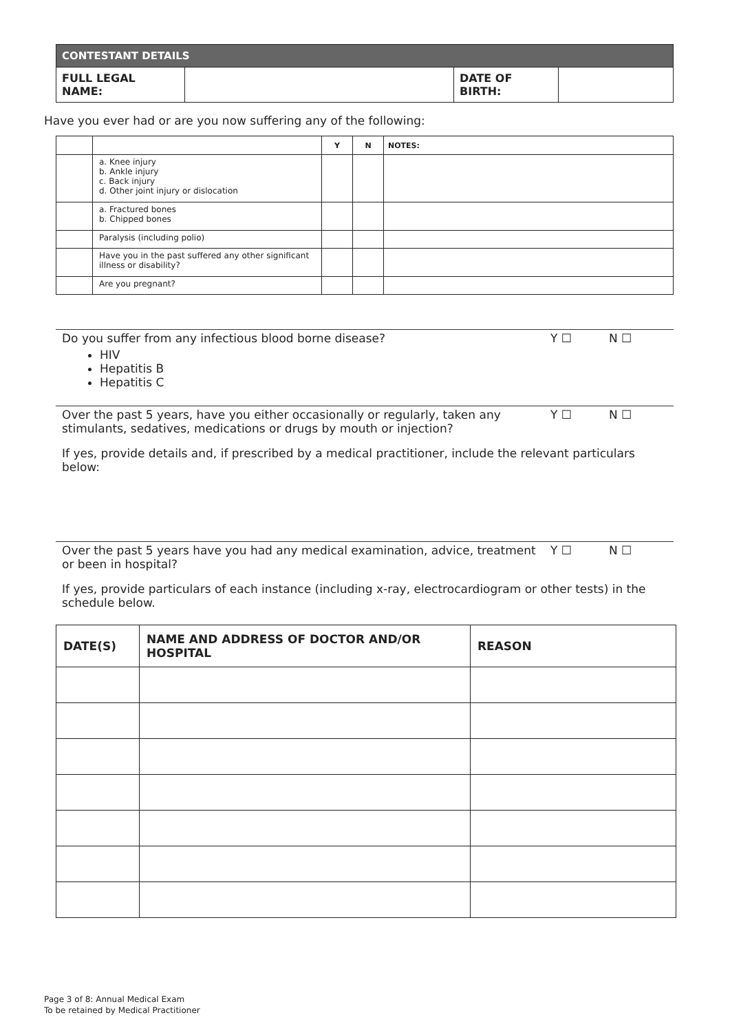| CONTESTANT DETAILS | | | |
| --- | --- | --- | --- |
| FULL LEGAL NAME: | | DATE OF BIRTH: | |
Have you ever had or are you now suffering any of the following:
| | | Y | N | NOTES: |
| --- | --- | --- | --- | --- |
| | a. Knee injury b. Ankle injury c. Back injury d. Other joint injury or dislocation | | | |
| | a. Fractured bones b. Chipped bones | | | |
| | Paralysis (including polio) | | | |
| | Have you in the past suffered any other significant illness or disability? | | | |
| | Are you pregnant? | | | |
Do you suffer from any infectious blood borne disease? Y ☐ N ☐
HIV
Hepatitis B
Hepatitis C
Over the past 5 years, have you either occasionally or regularly, taken any stimulants, sedatives, medications or drugs by mouth or injection? Y ☐ N ☐
If yes, provide details and, if prescribed by a medical practitioner, include the relevant particulars below:
Over the past 5 years have you had any medical examination, advice, treatment or been in hospital? Y ☐ N ☐
If yes, provide particulars of each instance (including x-ray, electrocardiogram or other tests) in the schedule below.
| DATE(S) | NAME AND ADDRESS OF DOCTOR AND/OR HOSPITAL | REASON |
| --- | --- | --- |
Page 3 of 8: Annual Medical Exam
To be retained by Medical Practitioner